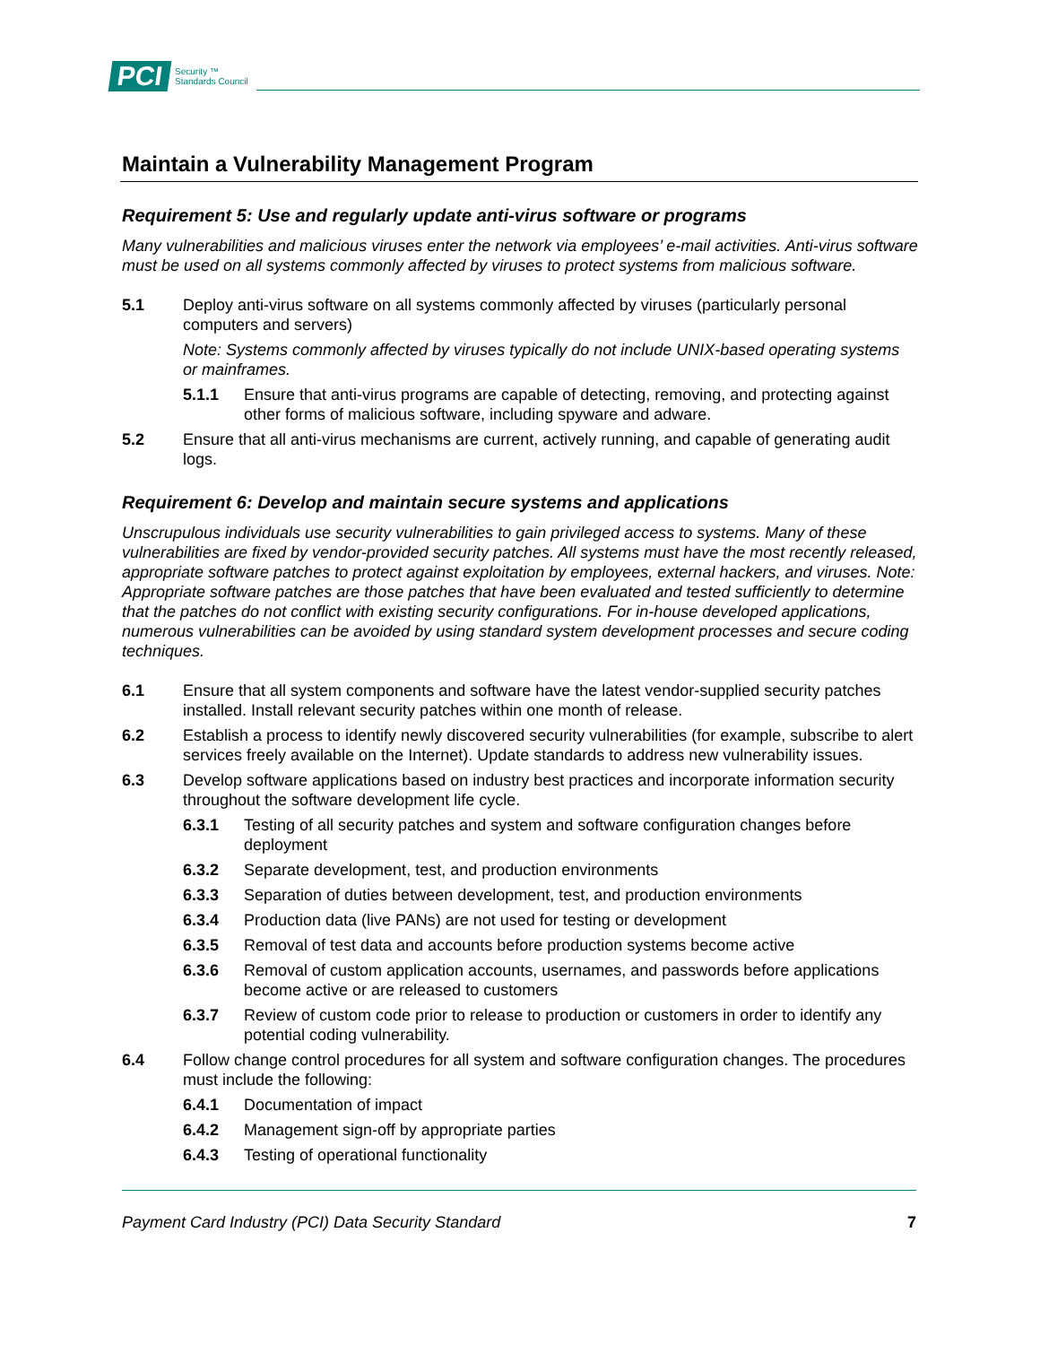PCI Security ™
Standards Council
Maintain a Vulnerability Management Program
Requirement 5: Use and regularly update anti-virus software or programs
Many vulnerabilities and malicious viruses enter the network via employees’ e-mail activities. Anti-virus software must be used on all systems commonly affected by viruses to protect systems from malicious software.
5.1 Deploy anti-virus software on all systems commonly affected by viruses (particularly personal computers and servers)
Note: Systems commonly affected by viruses typically do not include UNIX-based operating systems or mainframes.
5.1.1 Ensure that anti-virus programs are capable of detecting, removing, and protecting against other forms of malicious software, including spyware and adware.
5.2 Ensure that all anti-virus mechanisms are current, actively running, and capable of generating audit logs.
Requirement 6: Develop and maintain secure systems and applications
Unscrupulous individuals use security vulnerabilities to gain privileged access to systems. Many of these vulnerabilities are fixed by vendor-provided security patches. All systems must have the most recently released, appropriate software patches to protect against exploitation by employees, external hackers, and viruses. Note: Appropriate software patches are those patches that have been evaluated and tested sufficiently to determine that the patches do not conflict with existing security configurations. For in-house developed applications, numerous vulnerabilities can be avoided by using standard system development processes and secure coding techniques.
6.1 Ensure that all system components and software have the latest vendor-supplied security patches installed. Install relevant security patches within one month of release.
6.2 Establish a process to identify newly discovered security vulnerabilities (for example, subscribe to alert services freely available on the Internet). Update standards to address new vulnerability issues.
6.3 Develop software applications based on industry best practices and incorporate information security throughout the software development life cycle.
6.3.1 Testing of all security patches and system and software configuration changes before deployment
6.3.2 Separate development, test, and production environments
6.3.3 Separation of duties between development, test, and production environments
6.3.4 Production data (live PANs) are not used for testing or development
6.3.5 Removal of test data and accounts before production systems become active
6.3.6 Removal of custom application accounts, usernames, and passwords before applications become active or are released to customers
6.3.7 Review of custom code prior to release to production or customers in order to identify any potential coding vulnerability.
6.4 Follow change control procedures for all system and software configuration changes. The procedures must include the following:
6.4.1 Documentation of impact
6.4.2 Management sign-off by appropriate parties
6.4.3 Testing of operational functionality
Payment Card Industry (PCI) Data Security Standard 7